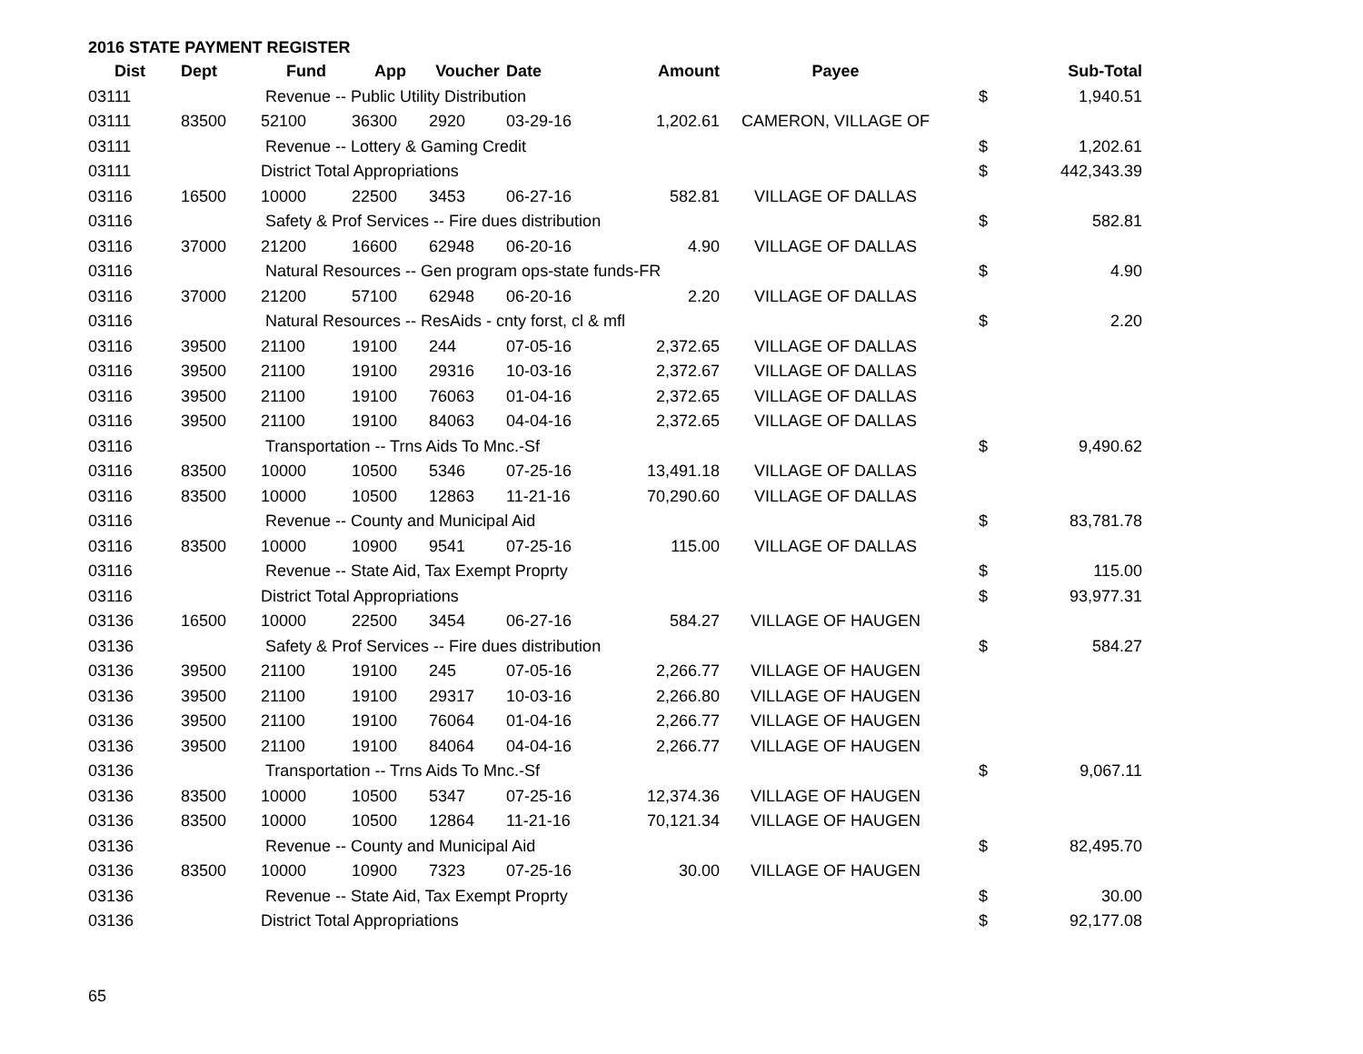2016 STATE PAYMENT REGISTER
| Dist | Dept | Fund | App | Voucher | Date | Amount | Payee | | Sub-Total |
| --- | --- | --- | --- | --- | --- | --- | --- | --- | --- |
| 03111 | | Revenue -- Public Utility Distribution | | | | | | $ | 1,940.51 |
| 03111 | 83500 | 52100 | 36300 | 2920 | 03-29-16 | 1,202.61 | CAMERON, VILLAGE OF | | |
| 03111 | | Revenue -- Lottery & Gaming Credit | | | | | | $ | 1,202.61 |
| 03111 | | District Total Appropriations | | | | | | $ | 442,343.39 |
| 03116 | 16500 | 10000 | 22500 | 3453 | 06-27-16 | 582.81 | VILLAGE OF DALLAS | | |
| 03116 | | Safety & Prof Services -- Fire dues distribution | | | | | | $ | 582.81 |
| 03116 | 37000 | 21200 | 16600 | 62948 | 06-20-16 | 4.90 | VILLAGE OF DALLAS | | |
| 03116 | | Natural Resources -- Gen program ops-state funds-FR | | | | | | $ | 4.90 |
| 03116 | 37000 | 21200 | 57100 | 62948 | 06-20-16 | 2.20 | VILLAGE OF DALLAS | | |
| 03116 | | Natural Resources -- ResAids - cnty forst, cl & mfl | | | | | | $ | 2.20 |
| 03116 | 39500 | 21100 | 19100 | 244 | 07-05-16 | 2,372.65 | VILLAGE OF DALLAS | | |
| 03116 | 39500 | 21100 | 19100 | 29316 | 10-03-16 | 2,372.67 | VILLAGE OF DALLAS | | |
| 03116 | 39500 | 21100 | 19100 | 76063 | 01-04-16 | 2,372.65 | VILLAGE OF DALLAS | | |
| 03116 | 39500 | 21100 | 19100 | 84063 | 04-04-16 | 2,372.65 | VILLAGE OF DALLAS | | |
| 03116 | | Transportation -- Trns Aids To Mnc.-Sf | | | | | | $ | 9,490.62 |
| 03116 | 83500 | 10000 | 10500 | 5346 | 07-25-16 | 13,491.18 | VILLAGE OF DALLAS | | |
| 03116 | 83500 | 10000 | 10500 | 12863 | 11-21-16 | 70,290.60 | VILLAGE OF DALLAS | | |
| 03116 | | Revenue -- County and Municipal Aid | | | | | | $ | 83,781.78 |
| 03116 | 83500 | 10000 | 10900 | 9541 | 07-25-16 | 115.00 | VILLAGE OF DALLAS | | |
| 03116 | | Revenue -- State Aid, Tax Exempt Proprty | | | | | | $ | 115.00 |
| 03116 | | District Total Appropriations | | | | | | $ | 93,977.31 |
| 03136 | 16500 | 10000 | 22500 | 3454 | 06-27-16 | 584.27 | VILLAGE OF HAUGEN | | |
| 03136 | | Safety & Prof Services -- Fire dues distribution | | | | | | $ | 584.27 |
| 03136 | 39500 | 21100 | 19100 | 245 | 07-05-16 | 2,266.77 | VILLAGE OF HAUGEN | | |
| 03136 | 39500 | 21100 | 19100 | 29317 | 10-03-16 | 2,266.80 | VILLAGE OF HAUGEN | | |
| 03136 | 39500 | 21100 | 19100 | 76064 | 01-04-16 | 2,266.77 | VILLAGE OF HAUGEN | | |
| 03136 | 39500 | 21100 | 19100 | 84064 | 04-04-16 | 2,266.77 | VILLAGE OF HAUGEN | | |
| 03136 | | Transportation -- Trns Aids To Mnc.-Sf | | | | | | $ | 9,067.11 |
| 03136 | 83500 | 10000 | 10500 | 5347 | 07-25-16 | 12,374.36 | VILLAGE OF HAUGEN | | |
| 03136 | 83500 | 10000 | 10500 | 12864 | 11-21-16 | 70,121.34 | VILLAGE OF HAUGEN | | |
| 03136 | | Revenue -- County and Municipal Aid | | | | | | $ | 82,495.70 |
| 03136 | 83500 | 10000 | 10900 | 7323 | 07-25-16 | 30.00 | VILLAGE OF HAUGEN | | |
| 03136 | | Revenue -- State Aid, Tax Exempt Proprty | | | | | | $ | 30.00 |
| 03136 | | District Total Appropriations | | | | | | $ | 92,177.08 |
65